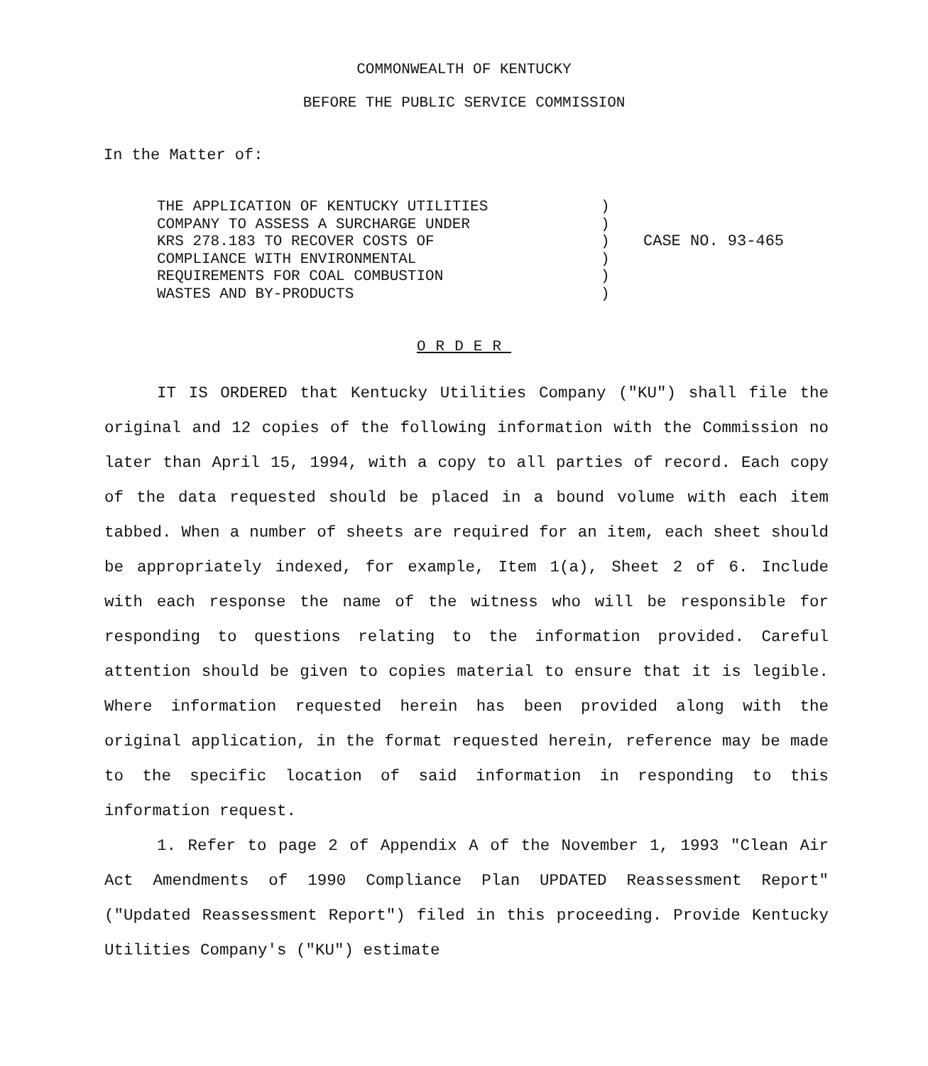COMMONWEALTH OF KENTUCKY
BEFORE THE PUBLIC SERVICE COMMISSION
In the Matter of:
THE APPLICATION OF KENTUCKY UTILITIES
COMPANY TO ASSESS A SURCHARGE UNDER
KRS 278.183 TO RECOVER COSTS OF
COMPLIANCE WITH ENVIRONMENTAL
REQUIREMENTS FOR COAL COMBUSTION
WASTES AND BY-PRODUCTS
)
)
)
)
)
)
CASE NO. 93-465
ORDER
IT IS ORDERED that Kentucky Utilities Company ("KU") shall file the original and 12 copies of the following information with the Commission no later than April 15, 1994, with a copy to all parties of record. Each copy of the data requested should be placed in a bound volume with each item tabbed. When a number of sheets are required for an item, each sheet should be appropriately indexed, for example, Item 1(a), Sheet 2 of 6. Include with each response the name of the witness who will be responsible for responding to questions relating to the information provided. Careful attention should be given to copies material to ensure that it is legible. Where information requested herein has been provided along with the original application, in the format requested herein, reference may be made to the specific location of said information in responding to this information request.
1. Refer to page 2 of Appendix A of the November 1, 1993 "Clean Air Act Amendments of 1990 Compliance Plan UPDATED Reassessment Report" ("Updated Reassessment Report") filed in this proceeding. Provide Kentucky Utilities Company's ("KU") estimate